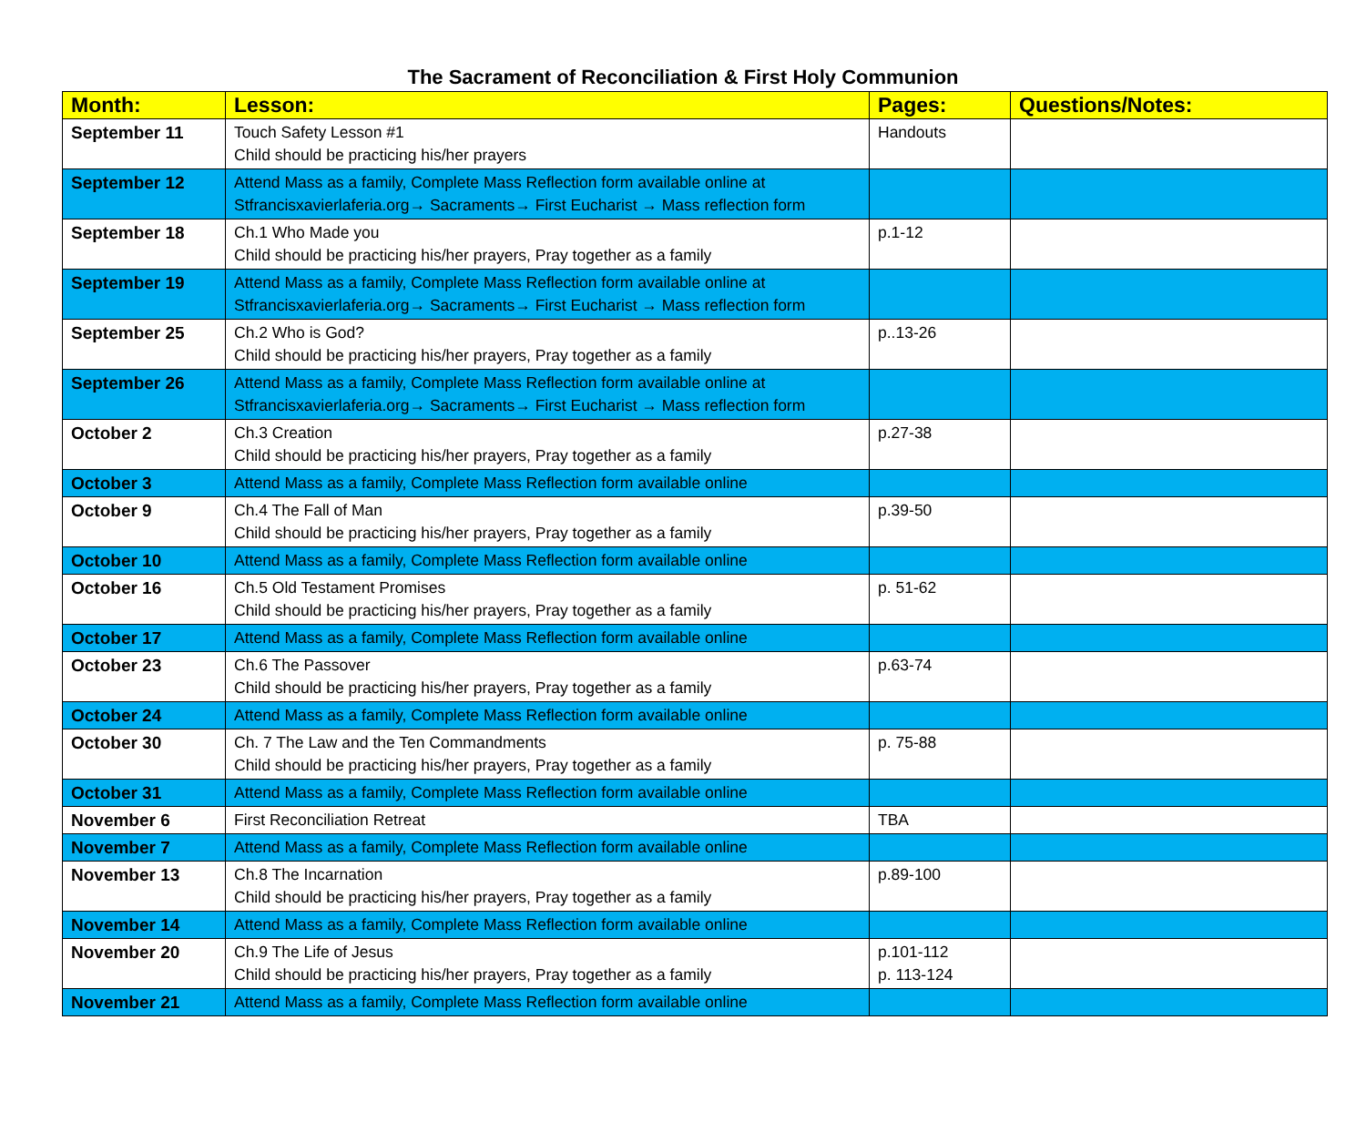The Sacrament of Reconciliation & First Holy Communion
| Month: | Lesson: | Pages: | Questions/Notes: |
| --- | --- | --- | --- |
| September 11 | Touch Safety Lesson #1 Child should be practicing his/her prayers | Handouts | |
| September 12 | Attend Mass as a family, Complete Mass Reflection form available online at Stfrancisxavierlaferia.org→ Sacraments→ First Eucharist → Mass reflection form | | |
| September 18 | Ch.1 Who Made you Child should be practicing his/her prayers, Pray together as a family | p.1-12 | |
| September 19 | Attend Mass as a family, Complete Mass Reflection form available online at Stfrancisxavierlaferia.org→ Sacraments→ First Eucharist → Mass reflection form | | |
| September 25 | Ch.2 Who is God? Child should be practicing his/her prayers, Pray together as a family | p..13-26 | |
| September 26 | Attend Mass as a family, Complete Mass Reflection form available online at Stfrancisxavierlaferia.org→ Sacraments→ First Eucharist → Mass reflection form | | |
| October 2 | Ch.3 Creation Child should be practicing his/her prayers, Pray together as a family | p.27-38 | |
| October 3 | Attend Mass as a family, Complete Mass Reflection form available online | | |
| October 9 | Ch.4 The Fall of Man Child should be practicing his/her prayers, Pray together as a family | p.39-50 | |
| October 10 | Attend Mass as a family, Complete Mass Reflection form available online | | |
| October 16 | Ch.5 Old Testament Promises Child should be practicing his/her prayers, Pray together as a family | p. 51-62 | |
| October 17 | Attend Mass as a family, Complete Mass Reflection form available online | | |
| October 23 | Ch.6 The Passover Child should be practicing his/her prayers, Pray together as a family | p.63-74 | |
| October 24 | Attend Mass as a family, Complete Mass Reflection form available online | | |
| October 30 | Ch. 7 The Law and the Ten Commandments Child should be practicing his/her prayers, Pray together as a family | p. 75-88 | |
| October 31 | Attend Mass as a family, Complete Mass Reflection form available online | | |
| November 6 | First Reconciliation Retreat | TBA | |
| November 7 | Attend Mass as a family, Complete Mass Reflection form available online | | |
| November 13 | Ch.8 The Incarnation Child should be practicing his/her prayers, Pray together as a family | p.89-100 | |
| November 14 | Attend Mass as a family, Complete Mass Reflection form available online | | |
| November 20 | Ch.9 The Life of Jesus Child should be practicing his/her prayers, Pray together as a family | p.101-112 p. 113-124 | |
| November 21 | Attend Mass as a family, Complete Mass Reflection form available online | | |